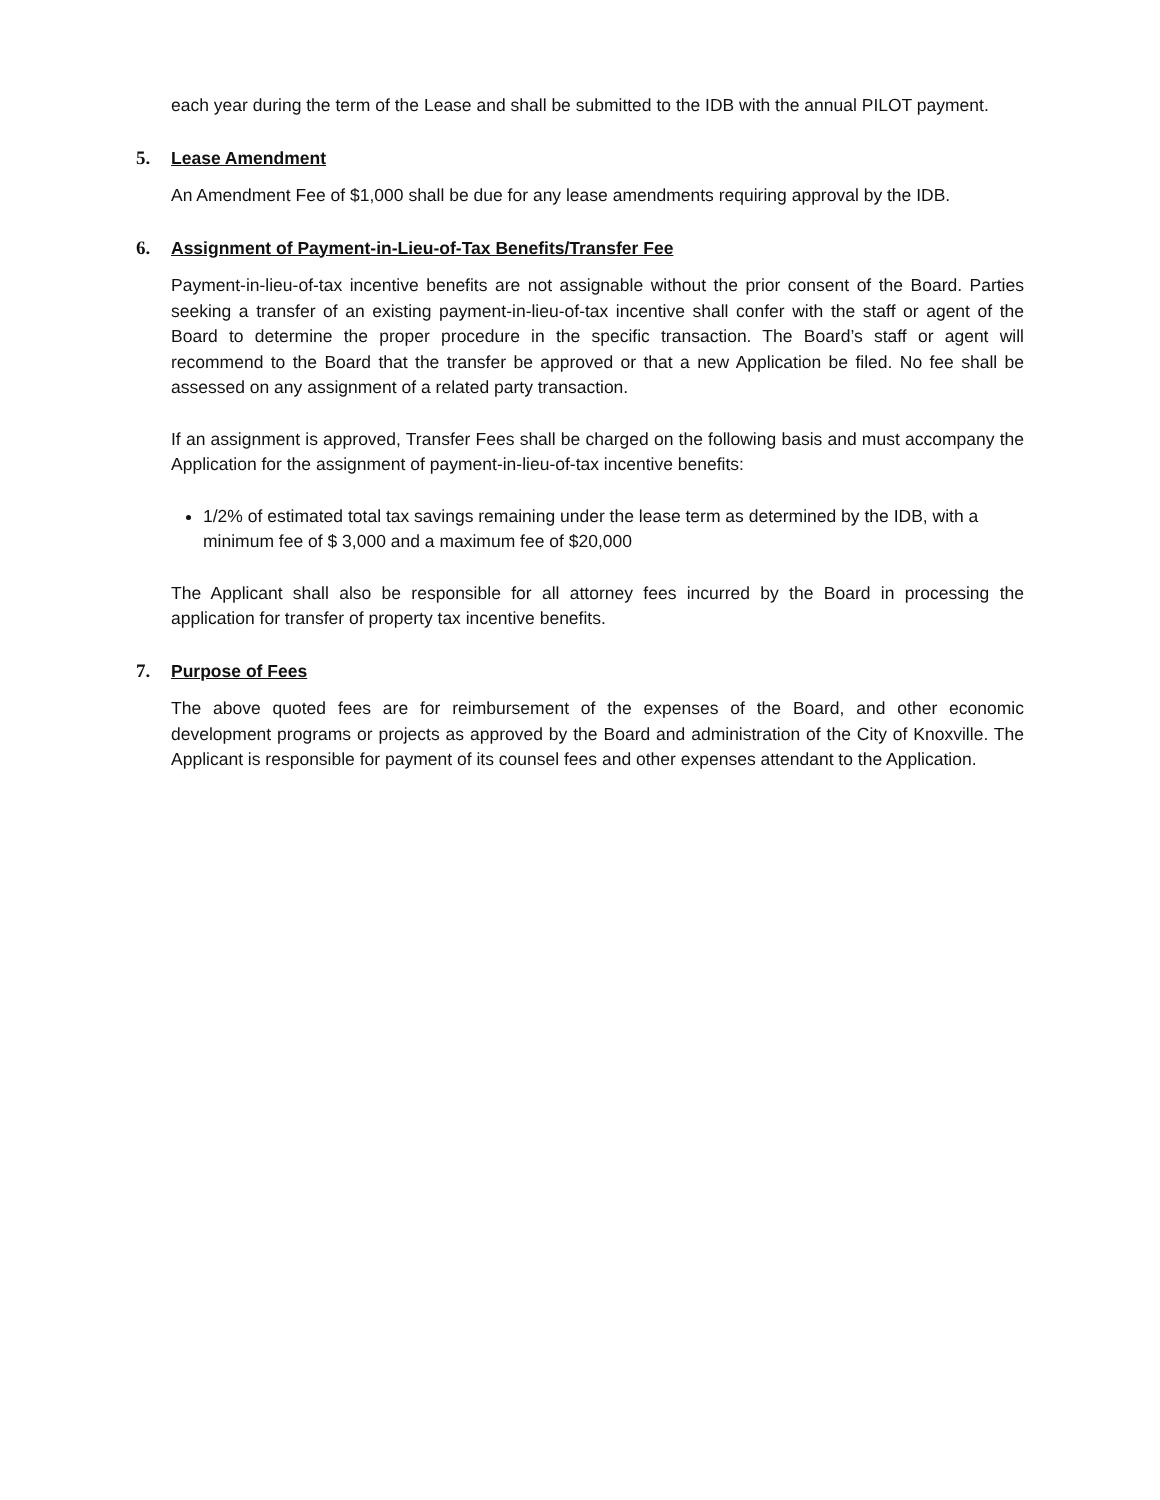each year during the term of the Lease and shall be submitted to the IDB with the annual PILOT payment.
5. Lease Amendment
An Amendment Fee of $1,000 shall be due for any lease amendments requiring approval by the IDB.
6. Assignment of Payment-in-Lieu-of-Tax Benefits/Transfer Fee
Payment-in-lieu-of-tax incentive benefits are not assignable without the prior consent of the Board. Parties seeking a transfer of an existing payment-in-lieu-of-tax incentive shall confer with the staff or agent of the Board to determine the proper procedure in the specific transaction. The Board’s staff or agent will recommend to the Board that the transfer be approved or that a new Application be filed. No fee shall be assessed on any assignment of a related party transaction.
If an assignment is approved, Transfer Fees shall be charged on the following basis and must accompany the Application for the assignment of payment-in-lieu-of-tax incentive benefits:
1/2% of estimated total tax savings remaining under the lease term as determined by the IDB, with a minimum fee of $ 3,000 and a maximum fee of $20,000
The Applicant shall also be responsible for all attorney fees incurred by the Board in processing the application for transfer of property tax incentive benefits.
7. Purpose of Fees
The above quoted fees are for reimbursement of the expenses of the Board, and other economic development programs or projects as approved by the Board and administration of the City of Knoxville. The Applicant is responsible for payment of its counsel fees and other expenses attendant to the Application.